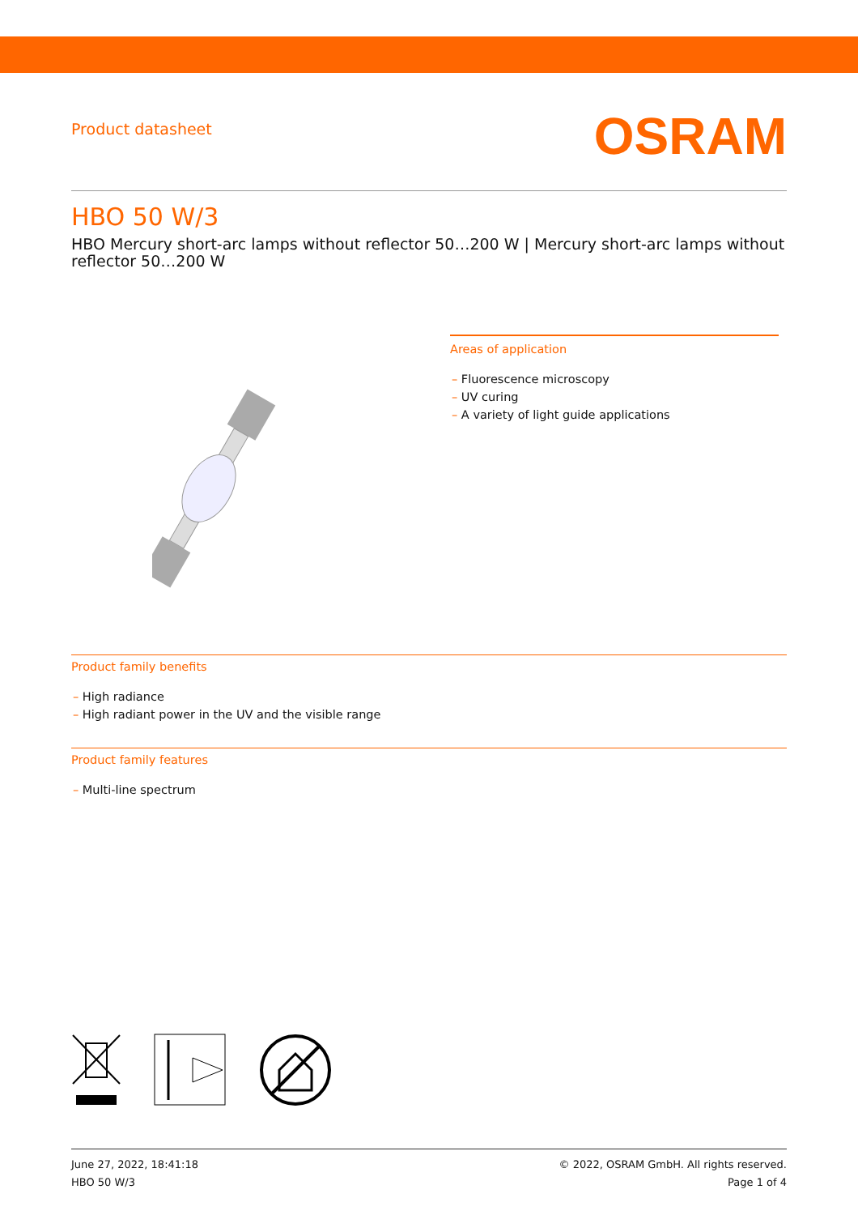Product datasheet
OSRAM
HBO 50 W/3
HBO Mercury short-arc lamps without reflector 50…200 W | Mercury short-arc lamps without reflector 50…200 W
Areas of application
– Fluorescence microscopy
– UV curing
– A variety of light guide applications
Product family benefits
– High radiance
– High radiant power in the UV and the visible range
Product family features
– Multi-line spectrum
June 27, 2022, 18:41:18
HBO 50 W/3
© 2022, OSRAM GmbH. All rights reserved.
Page 1 of 4